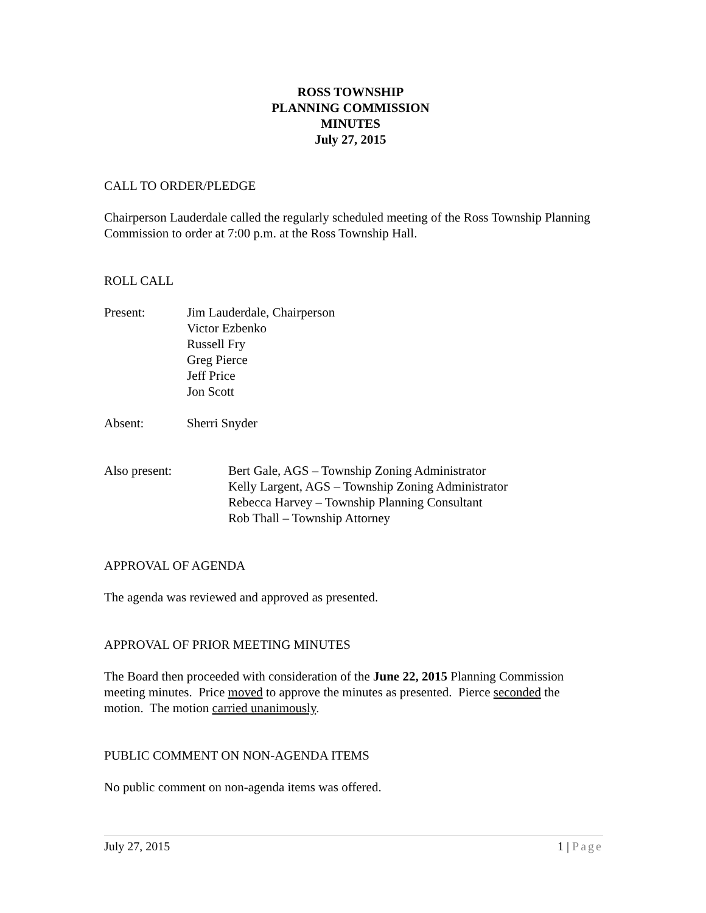ROSS TOWNSHIP
PLANNING COMMISSION
MINUTES
July 27, 2015
CALL TO ORDER/PLEDGE
Chairperson Lauderdale called the regularly scheduled meeting of the Ross Township Planning Commission to order at 7:00 p.m. at the Ross Township Hall.
ROLL CALL
Present: Jim Lauderdale, Chairperson
Victor Ezbenko
Russell Fry
Greg Pierce
Jeff Price
Jon Scott
Absent: Sherri Snyder
Also present: Bert Gale, AGS – Township Zoning Administrator
Kelly Largent, AGS – Township Zoning Administrator
Rebecca Harvey – Township Planning Consultant
Rob Thall – Township Attorney
APPROVAL OF AGENDA
The agenda was reviewed and approved as presented.
APPROVAL OF PRIOR MEETING MINUTES
The Board then proceeded with consideration of the June 22, 2015 Planning Commission meeting minutes. Price moved to approve the minutes as presented. Pierce seconded the motion. The motion carried unanimously.
PUBLIC COMMENT ON NON-AGENDA ITEMS
No public comment on non-agenda items was offered.
July 27, 2015 1 | Page